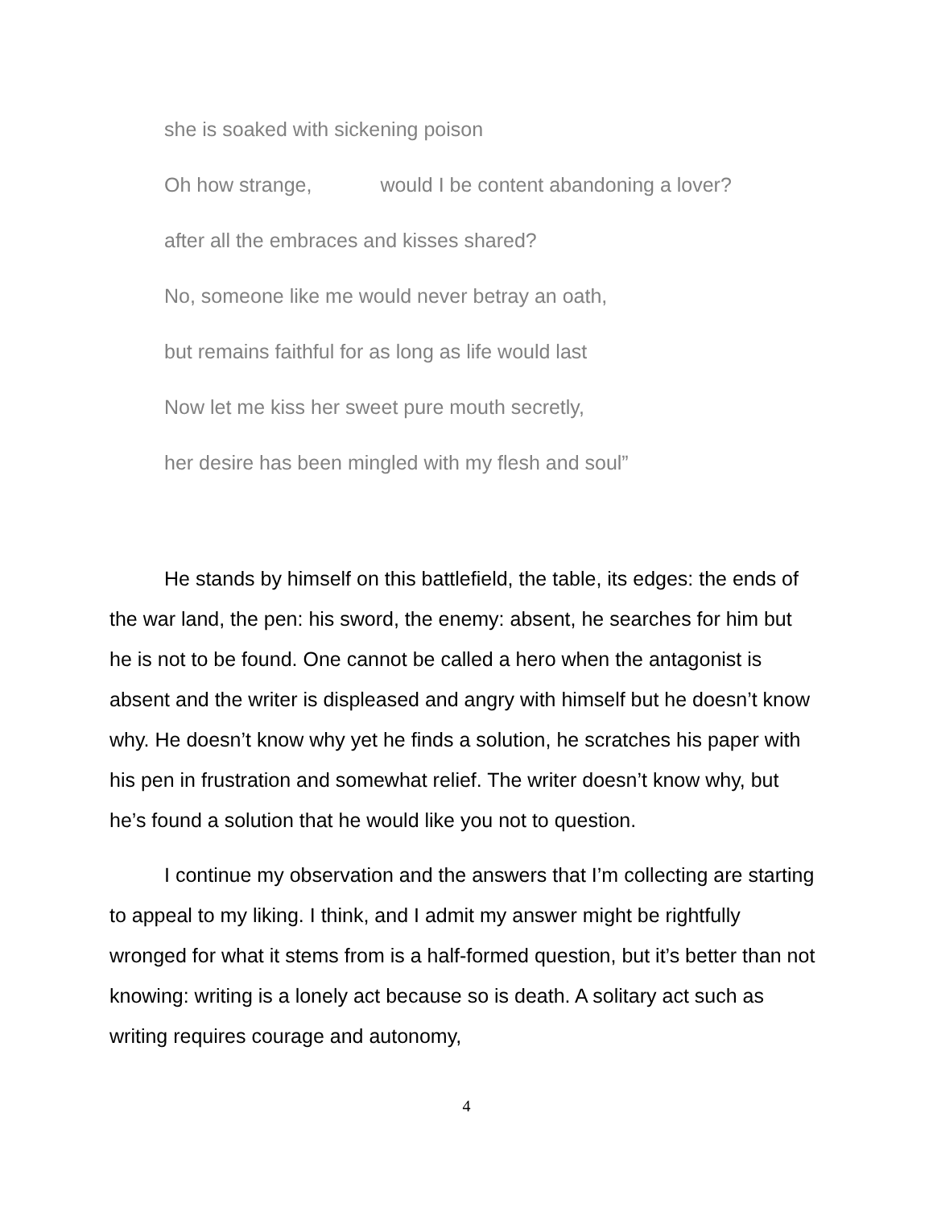she is soaked with sickening poison
Oh how strange, would I be content abandoning a lover?
after all the embraces and kisses shared?
No, someone like me would never betray an oath,
but remains faithful for as long as life would last
Now let me kiss her sweet pure mouth secretly,
her desire has been mingled with my flesh and soul”
He stands by himself on this battlefield, the table, its edges: the ends of the war land, the pen: his sword, the enemy: absent, he searches for him but he is not to be found. One cannot be called a hero when the antagonist is absent and the writer is displeased and angry with himself but he doesn’t know why. He doesn’t know why yet he finds a solution, he scratches his paper with his pen in frustration and somewhat relief. The writer doesn’t know why, but he’s found a solution that he would like you not to question.
I continue my observation and the answers that I’m collecting are starting to appeal to my liking. I think, and I admit my answer might be rightfully wronged for what it stems from is a half-formed question, but it’s better than not knowing: writing is a lonely act because so is death. A solitary act such as writing requires courage and autonomy,
4